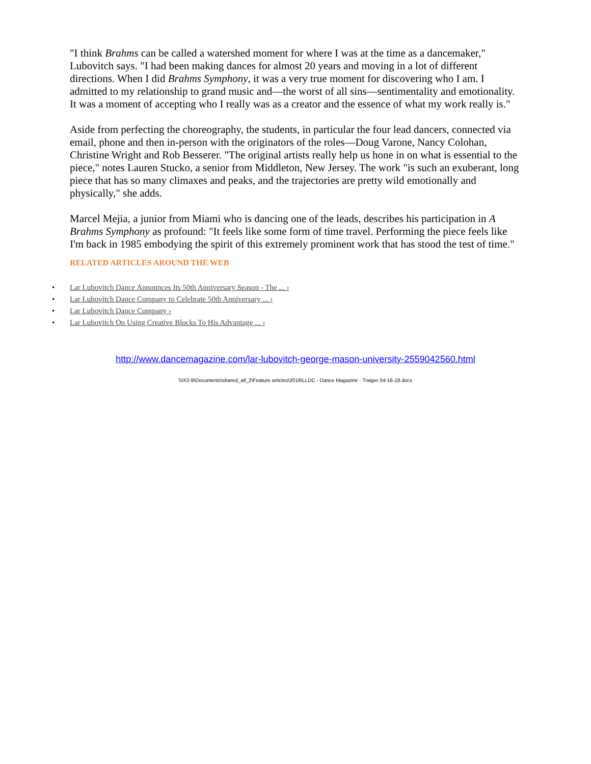"I think Brahms can be called a watershed moment for where I was at the time as a dancemaker," Lubovitch says. "I had been making dances for almost 20 years and moving in a lot of different directions. When I did Brahms Symphony, it was a very true moment for discovering who I am. I admitted to my relationship to grand music and—the worst of all sins—sentimentality and emotionality. It was a moment of accepting who I really was as a creator and the essence of what my work really is."
Aside from perfecting the choreography, the students, in particular the four lead dancers, connected via email, phone and then in-person with the originators of the roles—Doug Varone, Nancy Colohan, Christine Wright and Rob Besserer. "The original artists really help us hone in on what is essential to the piece," notes Lauren Stucko, a senior from Middleton, New Jersey. The work "is such an exuberant, long piece that has so many climaxes and peaks, and the trajectories are pretty wild emotionally and physically," she adds.
Marcel Mejia, a junior from Miami who is dancing one of the leads, describes his participation in A Brahms Symphony as profound: "It feels like some form of time travel. Performing the piece feels like I'm back in 1985 embodying the spirit of this extremely prominent work that has stood the test of time."
RELATED ARTICLES AROUND THE WEB
• Lar Lubovitch Dance Announces Its 50th Anniversary Season - The ... ›
• Lar Lubovitch Dance Company to Celebrate 50th Anniversary ... ›
• Lar Lubovitch Dance Company ›
• Lar Lubovitch On Using Creative Blocks To His Advantage ... ›
http://www.dancemagazine.com/lar-lubovitch-george-mason-university-2559042560.html
\\IX2-9\Documents\shared_all_2\Feature articles\2018\LLDC - Dance Magazine - Traiger 04-16-18.docx